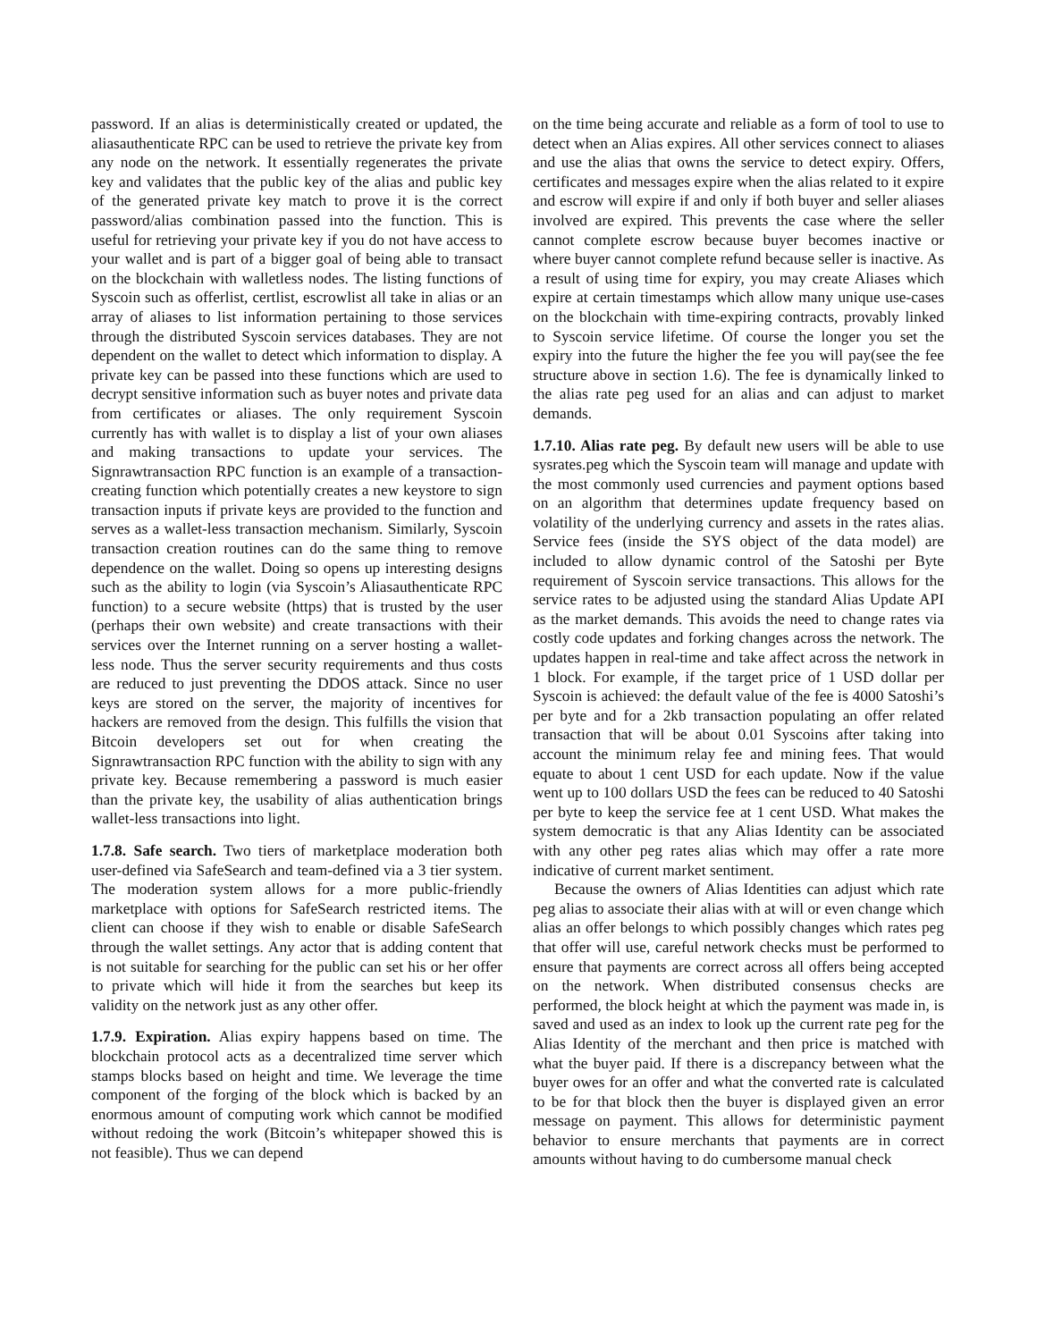password. If an alias is deterministically created or updated, the aliasauthenticate RPC can be used to retrieve the private key from any node on the network. It essentially regenerates the private key and validates that the public key of the alias and public key of the generated private key match to prove it is the correct password/alias combination passed into the function. This is useful for retrieving your private key if you do not have access to your wallet and is part of a bigger goal of being able to transact on the blockchain with walletless nodes. The listing functions of Syscoin such as offerlist, certlist, escrowlist all take in alias or an array of aliases to list information pertaining to those services through the distributed Syscoin services databases. They are not dependent on the wallet to detect which information to display. A private key can be passed into these functions which are used to decrypt sensitive information such as buyer notes and private data from certificates or aliases. The only requirement Syscoin currently has with wallet is to display a list of your own aliases and making transactions to update your services. The Signrawtransaction RPC function is an example of a transaction-creating function which potentially creates a new keystore to sign transaction inputs if private keys are provided to the function and serves as a wallet-less transaction mechanism. Similarly, Syscoin transaction creation routines can do the same thing to remove dependence on the wallet. Doing so opens up interesting designs such as the ability to login (via Syscoin’s Aliasauthenticate RPC function) to a secure website (https) that is trusted by the user (perhaps their own website) and create transactions with their services over the Internet running on a server hosting a wallet-less node. Thus the server security requirements and thus costs are reduced to just preventing the DDOS attack. Since no user keys are stored on the server, the majority of incentives for hackers are removed from the design. This fulfills the vision that Bitcoin developers set out for when creating the Signrawtransaction RPC function with the ability to sign with any private key. Because remembering a password is much easier than the private key, the usability of alias authentication brings wallet-less transactions into light.
1.7.8. Safe search. Two tiers of marketplace moderation both user-defined via SafeSearch and team-defined via a 3 tier system. The moderation system allows for a more public-friendly marketplace with options for SafeSearch restricted items. The client can choose if they wish to enable or disable SafeSearch through the wallet settings. Any actor that is adding content that is not suitable for searching for the public can set his or her offer to private which will hide it from the searches but keep its validity on the network just as any other offer.
1.7.9. Expiration. Alias expiry happens based on time. The blockchain protocol acts as a decentralized time server which stamps blocks based on height and time. We leverage the time component of the forging of the block which is backed by an enormous amount of computing work which cannot be modified without redoing the work (Bitcoin’s whitepaper showed this is not feasible). Thus we can depend
on the time being accurate and reliable as a form of tool to use to detect when an Alias expires. All other services connect to aliases and use the alias that owns the service to detect expiry. Offers, certificates and messages expire when the alias related to it expire and escrow will expire if and only if both buyer and seller aliases involved are expired. This prevents the case where the seller cannot complete escrow because buyer becomes inactive or where buyer cannot complete refund because seller is inactive. As a result of using time for expiry, you may create Aliases which expire at certain timestamps which allow many unique use-cases on the blockchain with time-expiring contracts, provably linked to Syscoin service lifetime. Of course the longer you set the expiry into the future the higher the fee you will pay(see the fee structure above in section 1.6). The fee is dynamically linked to the alias rate peg used for an alias and can adjust to market demands.
1.7.10. Alias rate peg. By default new users will be able to use sysrates.peg which the Syscoin team will manage and update with the most commonly used currencies and payment options based on an algorithm that determines update frequency based on volatility of the underlying currency and assets in the rates alias. Service fees (inside the SYS object of the data model) are included to allow dynamic control of the Satoshi per Byte requirement of Syscoin service transactions. This allows for the service rates to be adjusted using the standard Alias Update API as the market demands. This avoids the need to change rates via costly code updates and forking changes across the network. The updates happen in real-time and take affect across the network in 1 block. For example, if the target price of 1 USD dollar per Syscoin is achieved: the default value of the fee is 4000 Satoshi’s per byte and for a 2kb transaction populating an offer related transaction that will be about 0.01 Syscoins after taking into account the minimum relay fee and mining fees. That would equate to about 1 cent USD for each update. Now if the value went up to 100 dollars USD the fees can be reduced to 40 Satoshi per byte to keep the service fee at 1 cent USD. What makes the system democratic is that any Alias Identity can be associated with any other peg rates alias which may offer a rate more indicative of current market sentiment.
Because the owners of Alias Identities can adjust which rate peg alias to associate their alias with at will or even change which alias an offer belongs to which possibly changes which rates peg that offer will use, careful network checks must be performed to ensure that payments are correct across all offers being accepted on the network. When distributed consensus checks are performed, the block height at which the payment was made in, is saved and used as an index to look up the current rate peg for the Alias Identity of the merchant and then price is matched with what the buyer paid. If there is a discrepancy between what the buyer owes for an offer and what the converted rate is calculated to be for that block then the buyer is displayed given an error message on payment. This allows for deterministic payment behavior to ensure merchants that payments are in correct amounts without having to do cumbersome manual check